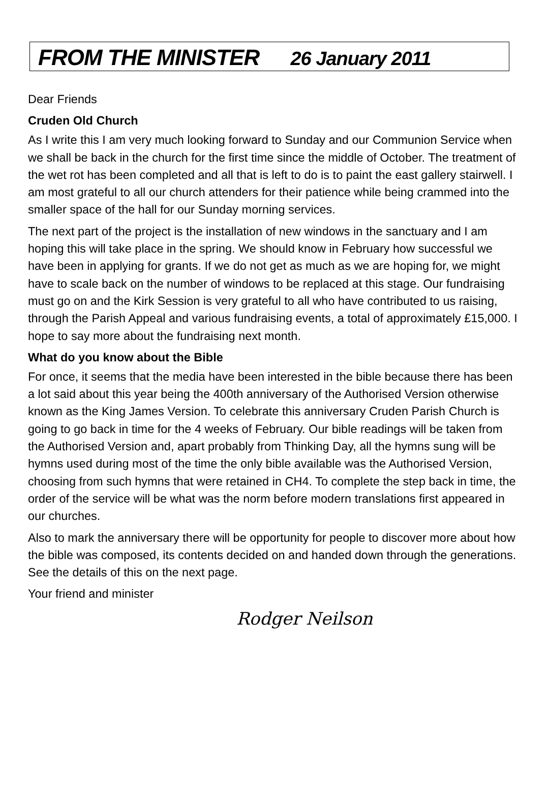FROM THE MINISTER 26 January 2011
Dear Friends
Cruden Old Church
As I write this I am very much looking forward to Sunday and our Communion Service when we shall be back in the church for the first time since the middle of October. The treatment of the wet rot has been completed and all that is left to do is to paint the east gallery stairwell. I am most grateful to all our church attenders for their patience while being crammed into the smaller space of the hall for our Sunday morning services.
The next part of the project is the installation of new windows in the sanctuary and I am hoping this will take place in the spring. We should know in February how successful we have been in applying for grants. If we do not get as much as we are hoping for, we might have to scale back on the number of windows to be replaced at this stage. Our fundraising must go on and the Kirk Session is very grateful to all who have contributed to us raising, through the Parish Appeal and various fundraising events, a total of approximately £15,000. I hope to say more about the fundraising next month.
What do you know about the Bible
For once, it seems that the media have been interested in the bible because there has been a lot said about this year being the 400th anniversary of the Authorised Version otherwise known as the King James Version. To celebrate this anniversary Cruden Parish Church is going to go back in time for the 4 weeks of February. Our bible readings will be taken from the Authorised Version and, apart probably from Thinking Day, all the hymns sung will be hymns used during most of the time the only bible available was the Authorised Version, choosing from such hymns that were retained in CH4. To complete the step back in time, the order of the service will be what was the norm before modern translations first appeared in our churches.
Also to mark the anniversary there will be opportunity for people to discover more about how the bible was composed, its contents decided on and handed down through the generations. See the details of this on the next page.
Your friend and minister
Rodger Neilson